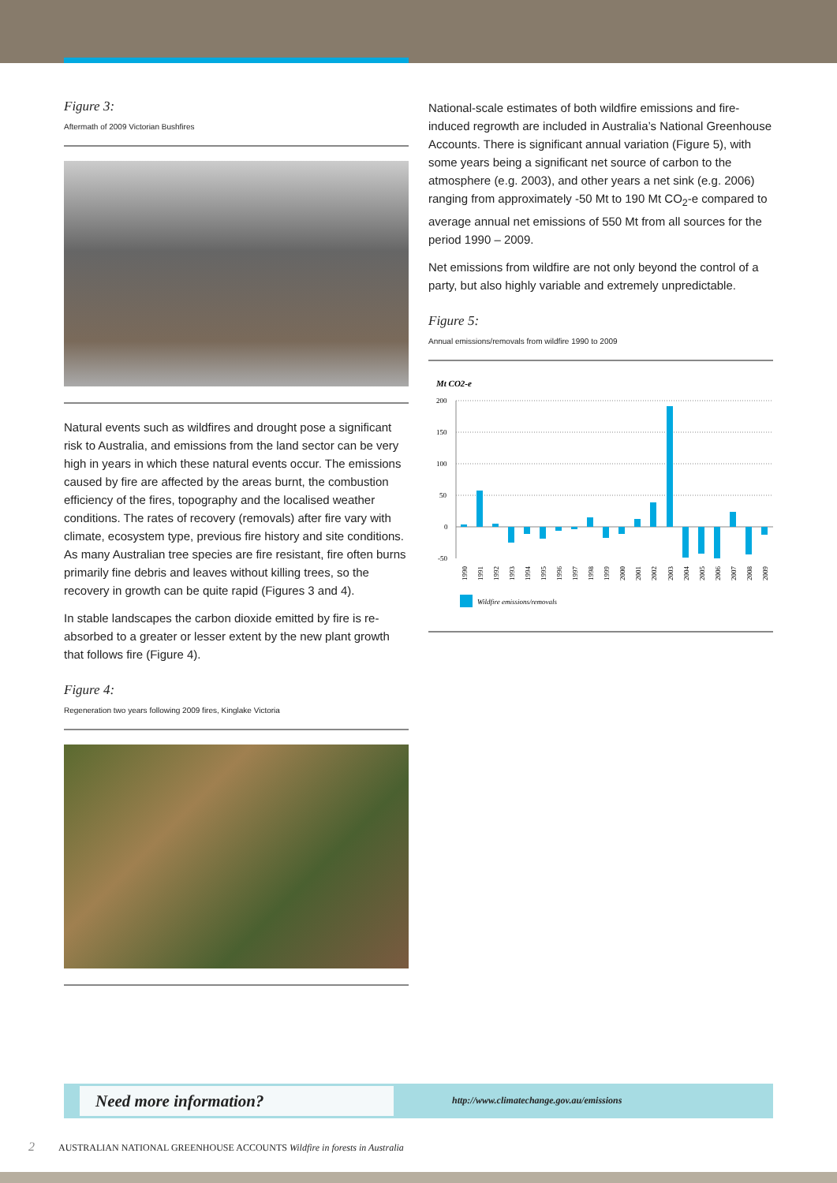Figure 3:
Aftermath of 2009 Victorian Bushfires
Natural events such as wildfires and drought pose a significant risk to Australia, and emissions from the land sector can be very high in years in which these natural events occur. The emissions caused by fire are affected by the areas burnt, the combustion efficiency of the fires, topography and the localised weather conditions. The rates of recovery (removals) after fire vary with climate, ecosystem type, previous fire history and site conditions. As many Australian tree species are fire resistant, fire often burns primarily fine debris and leaves without killing trees, so the recovery in growth can be quite rapid (Figures 3 and 4).
In stable landscapes the carbon dioxide emitted by fire is re-absorbed to a greater or lesser extent by the new plant growth that follows fire (Figure 4).
Figure 4:
Regeneration two years following 2009 fires, Kinglake Victoria
National-scale estimates of both wildfire emissions and fire-induced regrowth are included in Australia’s National Greenhouse Accounts. There is significant annual variation (Figure 5), with some years being a significant net source of carbon to the atmosphere (e.g. 2003), and other years a net sink (e.g. 2006) ranging from approximately -50 Mt to 190 Mt CO<sub>2</sub>-e compared to average annual net emissions of 550 Mt from all sources for the period 1990 – 2009.
Net emissions from wildfire are not only beyond the control of a party, but also highly variable and extremely unpredictable.
Figure 5:
Annual emissions/removals from wildfire 1990 to 2009
Mt CO2-e
200
150
100
50
0
-50
1990
1991
1992
1993
1994
1995
1996
1997
1998
1999
2000
2001
2002
2003
2004
2005
2006
2007
2008
2009
Wildfire emissions/removals
Need more information?
http://www.climatechange.gov.au/emissions
2 AUSTRALIAN NATIONAL GREENHOUSE ACCOUNTS Wildfire in forests in Australia